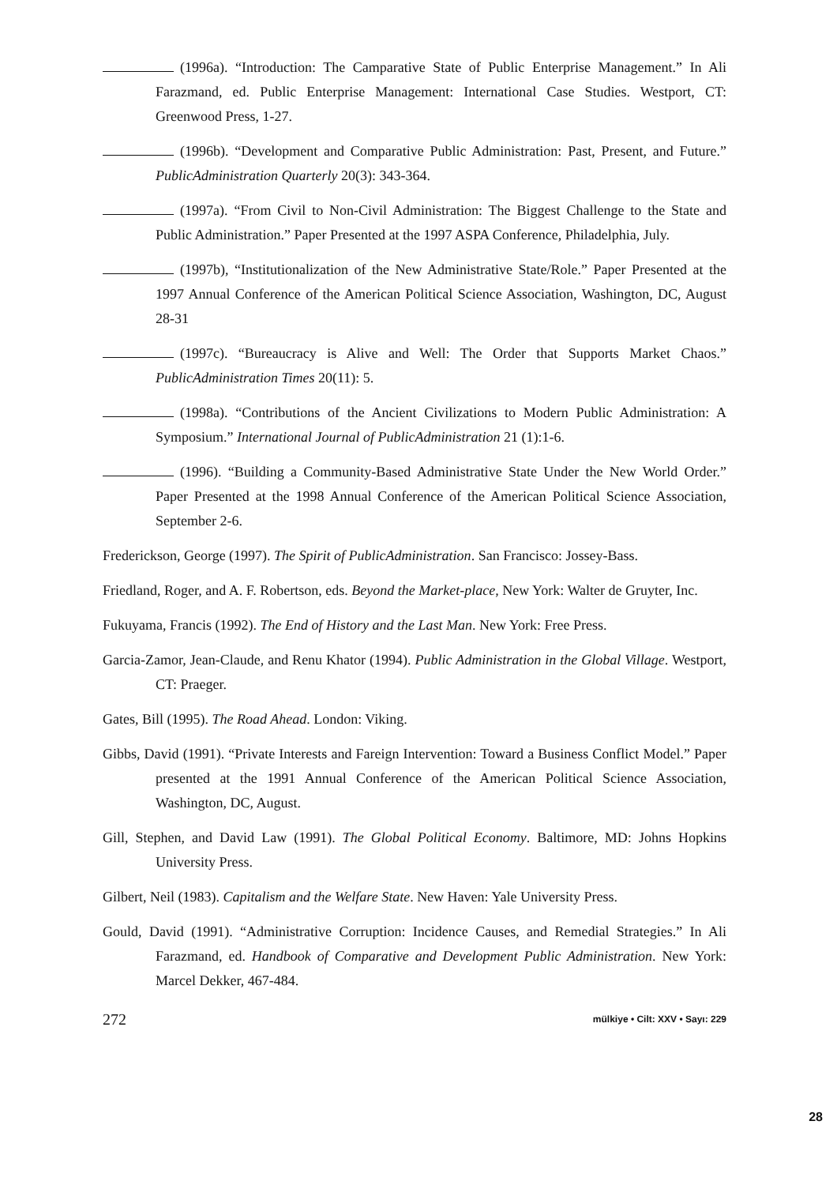(1996a). “Introduction: The Camparative State of Public Enterprise Management.” In Ali Farazmand, ed. Public Enterprise Management: International Case Studies. Westport, CT: Greenwood Press, 1-27.
(1996b). “Development and Comparative Public Administration: Past, Present, and Future.” PublicAdministration Quarterly 20(3): 343-364.
(1997a). “From Civil to Non-Civil Administration: The Biggest Challenge to the State and Public Administration.” Paper Presented at the 1997 ASPA Conference, Philadelphia, July.
(1997b), “Institutionalization of the New Administrative State/Role.” Paper Presented at the 1997 Annual Conference of the American Political Science Association, Washington, DC, August 28-31
(1997c). “Bureaucracy is Alive and Well: The Order that Supports Market Chaos.” PublicAdministration Times 20(11): 5.
(1998a). “Contributions of the Ancient Civilizations to Modern Public Administration: A Symposium.” International Journal of PublicAdministration 21 (1):1-6.
(1996). “Building a Community-Based Administrative State Under the New World Order.” Paper Presented at the 1998 Annual Conference of the American Political Science Association, September 2-6.
Frederickson, George (1997). The Spirit of PublicAdministration. San Francisco: Jossey-Bass.
Friedland, Roger, and A. F. Robertson, eds. Beyond the Market-place, New York: Walter de Gruyter, Inc.
Fukuyama, Francis (1992). The End of History and the Last Man. New York: Free Press.
Garcia-Zamor, Jean-Claude, and Renu Khator (1994). Public Administration in the Global Village. Westport, CT: Praeger.
Gates, Bill (1995). The Road Ahead. London: Viking.
Gibbs, David (1991). “Private Interests and Fareign Intervention: Toward a Business Conflict Model.” Paper presented at the 1991 Annual Conference of the American Political Science Association, Washington, DC, August.
Gill, Stephen, and David Law (1991). The Global Political Economy. Baltimore, MD: Johns Hopkins University Press.
Gilbert, Neil (1983). Capitalism and the Welfare State. New Haven: Yale University Press.
Gould, David (1991). “Administrative Corruption: Incidence Causes, and Remedial Strategies.” In Ali Farazmand, ed. Handbook of Comparative and Development Public Administration. New York: Marcel Dekker, 467-484.
272 mülkiye • Cilt: XXV • Sayı: 229
28